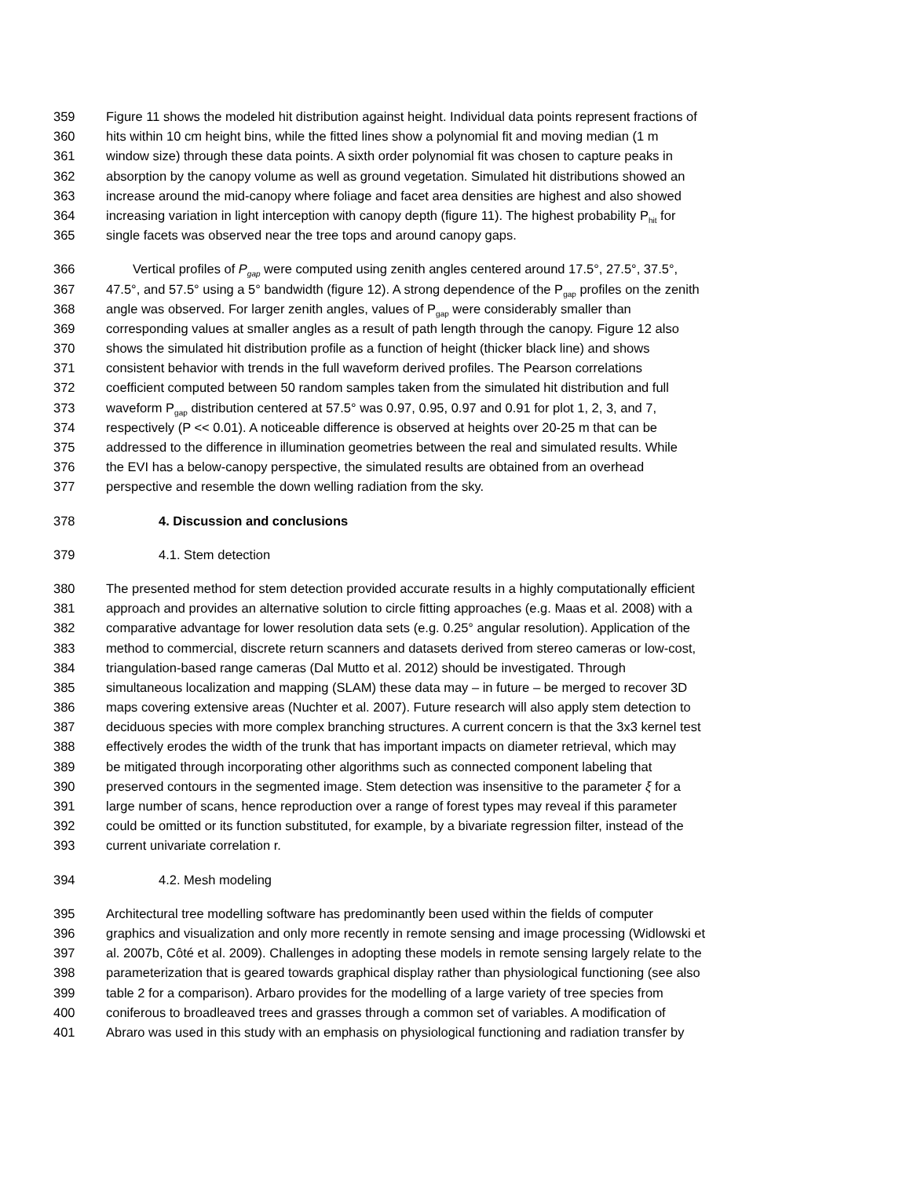359 Figure 11 shows the modeled hit distribution against height. Individual data points represent fractions of
360 hits within 10 cm height bins, while the fitted lines show a polynomial fit and moving median (1 m
361 window size) through these data points. A sixth order polynomial fit was chosen to capture peaks in
362 absorption by the canopy volume as well as ground vegetation. Simulated hit distributions showed an
363 increase around the mid-canopy where foliage and facet area densities are highest and also showed
364 increasing variation in light interception with canopy depth (figure 11). The highest probability P<sub>hit</sub> for
365 single facets was observed near the tree tops and around canopy gaps.
366 Vertical profiles of P<sub>gap</sub> were computed using zenith angles centered around 17.5°, 27.5°, 37.5°,
367 47.5°, and 57.5° using a 5° bandwidth (figure 12). A strong dependence of the P<sub>gap</sub> profiles on the zenith
368 angle was observed. For larger zenith angles, values of P<sub>gap</sub> were considerably smaller than
369 corresponding values at smaller angles as a result of path length through the canopy. Figure 12 also
370 shows the simulated hit distribution profile as a function of height (thicker black line) and shows
371 consistent behavior with trends in the full waveform derived profiles. The Pearson correlations
372 coefficient computed between 50 random samples taken from the simulated hit distribution and full
373 waveform P<sub>gap</sub> distribution centered at 57.5° was 0.97, 0.95, 0.97 and 0.91 for plot 1, 2, 3, and 7,
374 respectively (P << 0.01). A noticeable difference is observed at heights over 20-25 m that can be
375 addressed to the difference in illumination geometries between the real and simulated results. While
376 the EVI has a below-canopy perspective, the simulated results are obtained from an overhead
377 perspective and resemble the down welling radiation from the sky.
378 4. Discussion and conclusions
379 4.1. Stem detection
380 The presented method for stem detection provided accurate results in a highly computationally efficient
381 approach and provides an alternative solution to circle fitting approaches (e.g. Maas et al. 2008) with a
382 comparative advantage for lower resolution data sets (e.g. 0.25° angular resolution). Application of the
383 method to commercial, discrete return scanners and datasets derived from stereo cameras or low-cost,
384 triangulation-based range cameras (Dal Mutto et al. 2012) should be investigated. Through
385 simultaneous localization and mapping (SLAM) these data may – in future – be merged to recover 3D
386 maps covering extensive areas (Nuchter et al. 2007). Future research will also apply stem detection to
387 deciduous species with more complex branching structures. A current concern is that the 3x3 kernel test
388 effectively erodes the width of the trunk that has important impacts on diameter retrieval, which may
389 be mitigated through incorporating other algorithms such as connected component labeling that
390 preserved contours in the segmented image. Stem detection was insensitive to the parameter ξ for a
391 large number of scans, hence reproduction over a range of forest types may reveal if this parameter
392 could be omitted or its function substituted, for example, by a bivariate regression filter, instead of the
393 current univariate correlation r.
394 4.2. Mesh modeling
395 Architectural tree modelling software has predominantly been used within the fields of computer
396 graphics and visualization and only more recently in remote sensing and image processing (Widlowski et
397 al. 2007b, Côté et al. 2009). Challenges in adopting these models in remote sensing largely relate to the
398 parameterization that is geared towards graphical display rather than physiological functioning (see also
399 table 2 for a comparison). Arbaro provides for the modelling of a large variety of tree species from
400 coniferous to broadleaved trees and grasses through a common set of variables. A modification of
401 Abraro was used in this study with an emphasis on physiological functioning and radiation transfer by